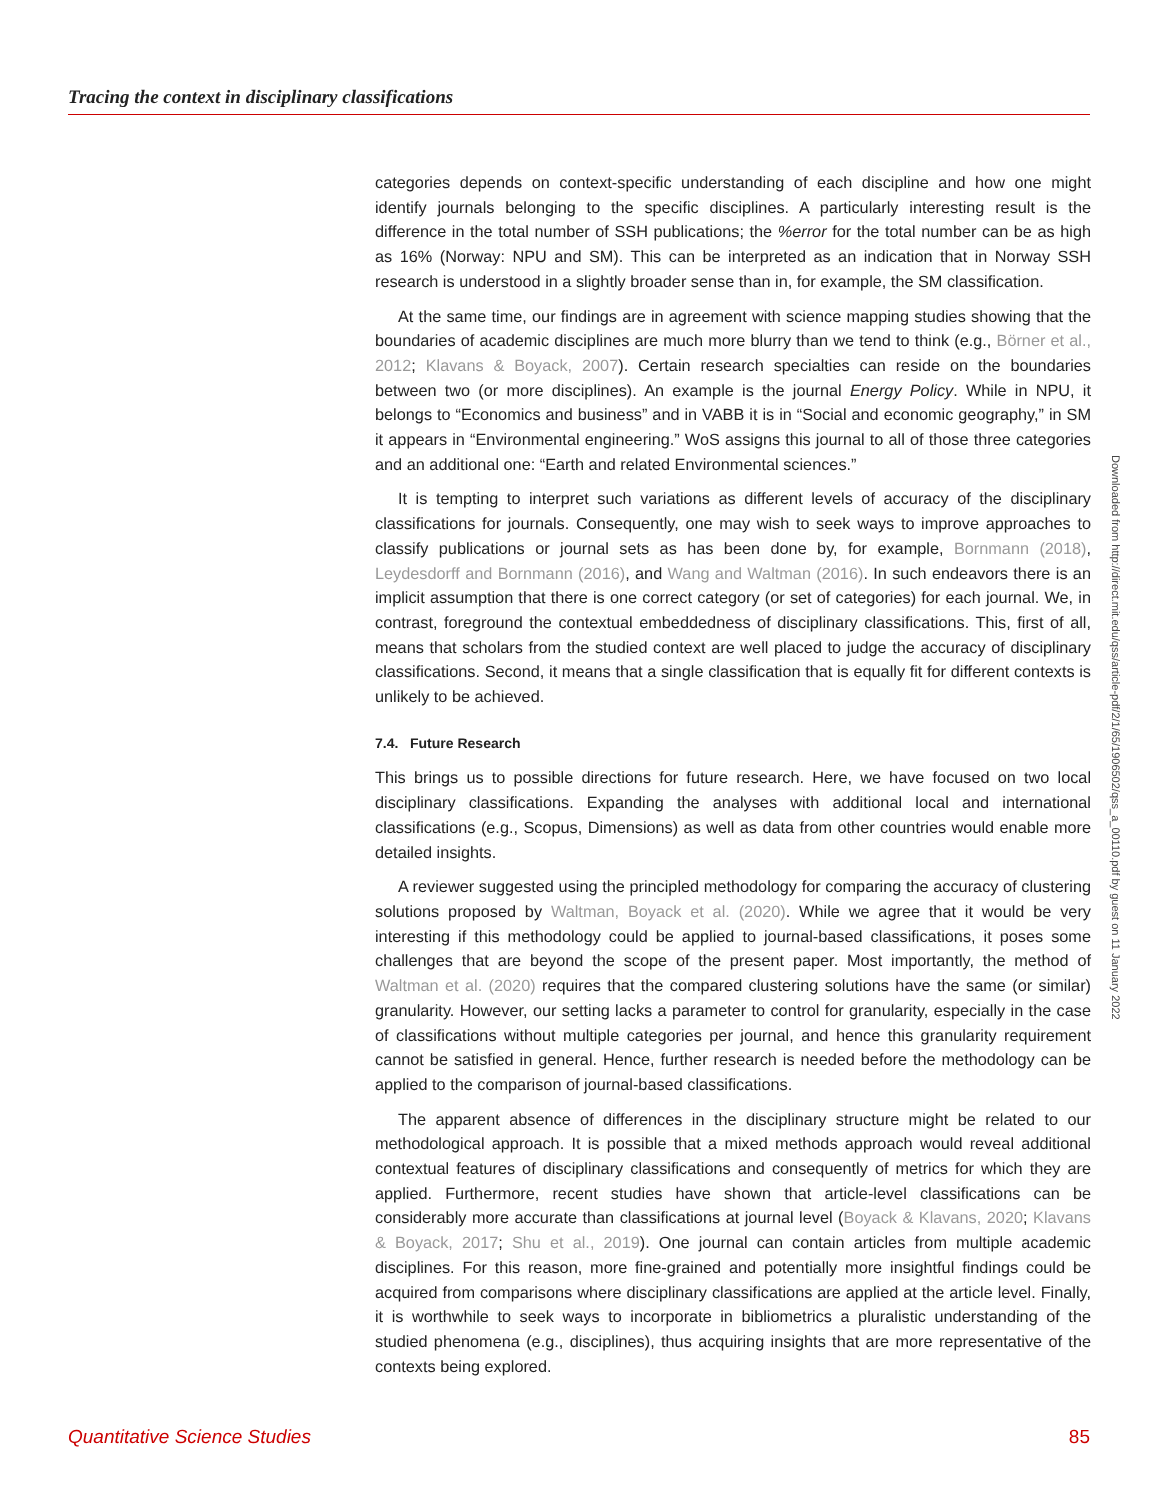Tracing the context in disciplinary classifications
categories depends on context-specific understanding of each discipline and how one might identify journals belonging to the specific disciplines. A particularly interesting result is the difference in the total number of SSH publications; the %error for the total number can be as high as 16% (Norway: NPU and SM). This can be interpreted as an indication that in Norway SSH research is understood in a slightly broader sense than in, for example, the SM classification.
At the same time, our findings are in agreement with science mapping studies showing that the boundaries of academic disciplines are much more blurry than we tend to think (e.g., Börner et al., 2012; Klavans & Boyack, 2007). Certain research specialties can reside on the boundaries between two (or more disciplines). An example is the journal Energy Policy. While in NPU, it belongs to “Economics and business” and in VABB it is in “Social and economic geography,” in SM it appears in “Environmental engineering.” WoS assigns this journal to all of those three categories and an additional one: “Earth and related Environmental sciences.”
It is tempting to interpret such variations as different levels of accuracy of the disciplinary classifications for journals. Consequently, one may wish to seek ways to improve approaches to classify publications or journal sets as has been done by, for example, Bornmann (2018), Leydesdorff and Bornmann (2016), and Wang and Waltman (2016). In such endeavors there is an implicit assumption that there is one correct category (or set of categories) for each journal. We, in contrast, foreground the contextual embeddedness of disciplinary classifications. This, first of all, means that scholars from the studied context are well placed to judge the accuracy of disciplinary classifications. Second, it means that a single classification that is equally fit for different contexts is unlikely to be achieved.
7.4. Future Research
This brings us to possible directions for future research. Here, we have focused on two local disciplinary classifications. Expanding the analyses with additional local and international classifications (e.g., Scopus, Dimensions) as well as data from other countries would enable more detailed insights.
A reviewer suggested using the principled methodology for comparing the accuracy of clustering solutions proposed by Waltman, Boyack et al. (2020). While we agree that it would be very interesting if this methodology could be applied to journal-based classifications, it poses some challenges that are beyond the scope of the present paper. Most importantly, the method of Waltman et al. (2020) requires that the compared clustering solutions have the same (or similar) granularity. However, our setting lacks a parameter to control for granularity, especially in the case of classifications without multiple categories per journal, and hence this granularity requirement cannot be satisfied in general. Hence, further research is needed before the methodology can be applied to the comparison of journal-based classifications.
The apparent absence of differences in the disciplinary structure might be related to our methodological approach. It is possible that a mixed methods approach would reveal additional contextual features of disciplinary classifications and consequently of metrics for which they are applied. Furthermore, recent studies have shown that article-level classifications can be considerably more accurate than classifications at journal level (Boyack & Klavans, 2020; Klavans & Boyack, 2017; Shu et al., 2019). One journal can contain articles from multiple academic disciplines. For this reason, more fine-grained and potentially more insightful findings could be acquired from comparisons where disciplinary classifications are applied at the article level. Finally, it is worthwhile to seek ways to incorporate in bibliometrics a pluralistic understanding of the studied phenomena (e.g., disciplines), thus acquiring insights that are more representative of the contexts being explored.
Downloaded from http://direct.mit.edu/qss/article-pdf/2/1/65/1906502/qss_a_00110.pdf by guest on 11 January 2022
Quantitative Science Studies 85